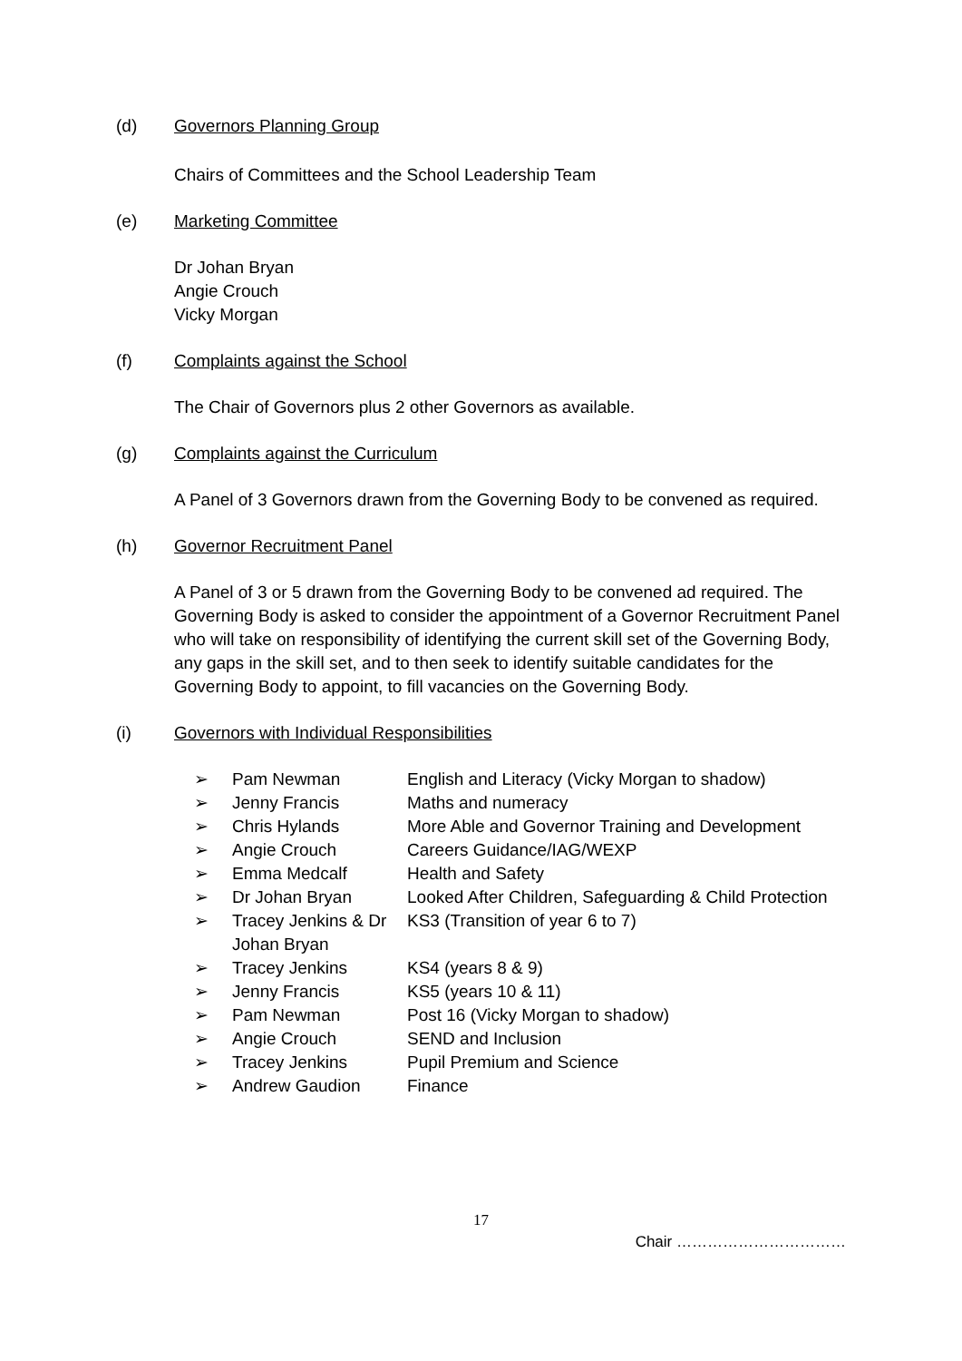(d) Governors Planning Group
Chairs of Committees and the School Leadership Team
(e) Marketing Committee
Dr Johan Bryan
Angie Crouch
Vicky Morgan
(f) Complaints against the School
The Chair of Governors plus 2 other Governors as available.
(g) Complaints against the Curriculum
A Panel of 3 Governors drawn from the Governing Body to be convened as required.
(h) Governor Recruitment Panel
A Panel of 3 or 5 drawn from the Governing Body to be convened ad required. The Governing Body is asked to consider the appointment of a Governor Recruitment Panel who will take on responsibility of identifying the current skill set of the Governing Body, any gaps in the skill set, and to then seek to identify suitable candidates for the Governing Body to appoint, to fill vacancies on the Governing Body.
(i) Governors with Individual Responsibilities
| ➢ | Pam Newman | English and Literacy (Vicky Morgan to shadow) |
| ➢ | Jenny Francis | Maths and numeracy |
| ➢ | Chris Hylands | More Able and Governor Training and Development |
| ➢ | Angie Crouch | Careers Guidance/IAG/WEXP |
| ➢ | Emma Medcalf | Health and Safety |
| ➢ | Dr Johan Bryan | Looked After Children, Safeguarding & Child Protection |
| ➢ | Tracey Jenkins & Dr Johan Bryan | KS3 (Transition of year 6 to 7) |
| ➢ | Tracey Jenkins | KS4 (years 8 & 9) |
| ➢ | Jenny Francis | KS5 (years 10 & 11) |
| ➢ | Pam Newman | Post 16 (Vicky Morgan to shadow) |
| ➢ | Angie Crouch | SEND and Inclusion |
| ➢ | Tracey Jenkins | Pupil Premium and Science |
| ➢ | Andrew Gaudion | Finance |
17
Chair ……………………………